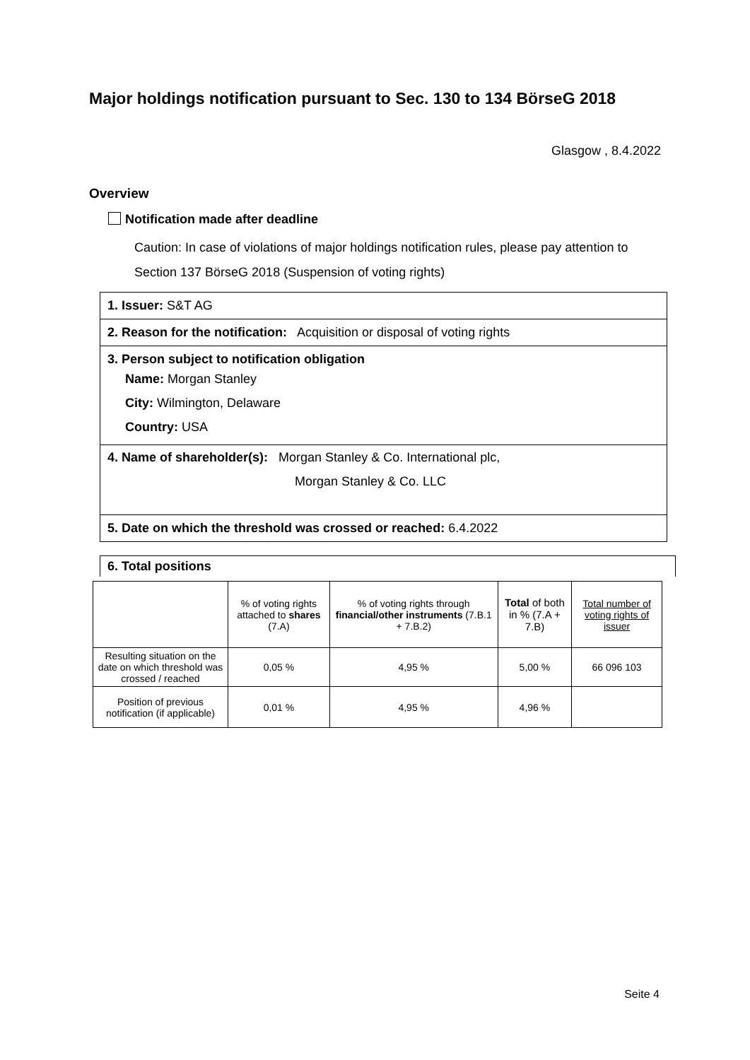Major holdings notification pursuant to Sec. 130 to 134 BörseG 2018
Glasgow , 8.4.2022
Overview
Notification made after deadline
Caution: In case of violations of major holdings notification rules, please pay attention to Section 137 BörseG 2018 (Suspension of voting rights)
1. Issuer: S&T AG
2. Reason for the notification: Acquisition or disposal of voting rights
3. Person subject to notification obligation
Name: Morgan Stanley
City: Wilmington, Delaware
Country: USA
4. Name of shareholder(s): Morgan Stanley & Co. International plc,
Morgan Stanley & Co. LLC
5. Date on which the threshold was crossed or reached: 6.4.2022
6. Total positions
| | % of voting rights attached to shares (7.A) | % of voting rights through financial/other instruments (7.B.1 + 7.B.2) | Total of both in % (7.A + 7.B) | Total number of voting rights of issuer |
| --- | --- | --- | --- | --- |
| Resulting situation on the date on which threshold was crossed / reached | 0,05 % | 4,95 % | 5,00 % | 66 096 103 |
| Position of previous notification (if applicable) | 0,01 % | 4,95 % | 4,96 % | |
Seite 4